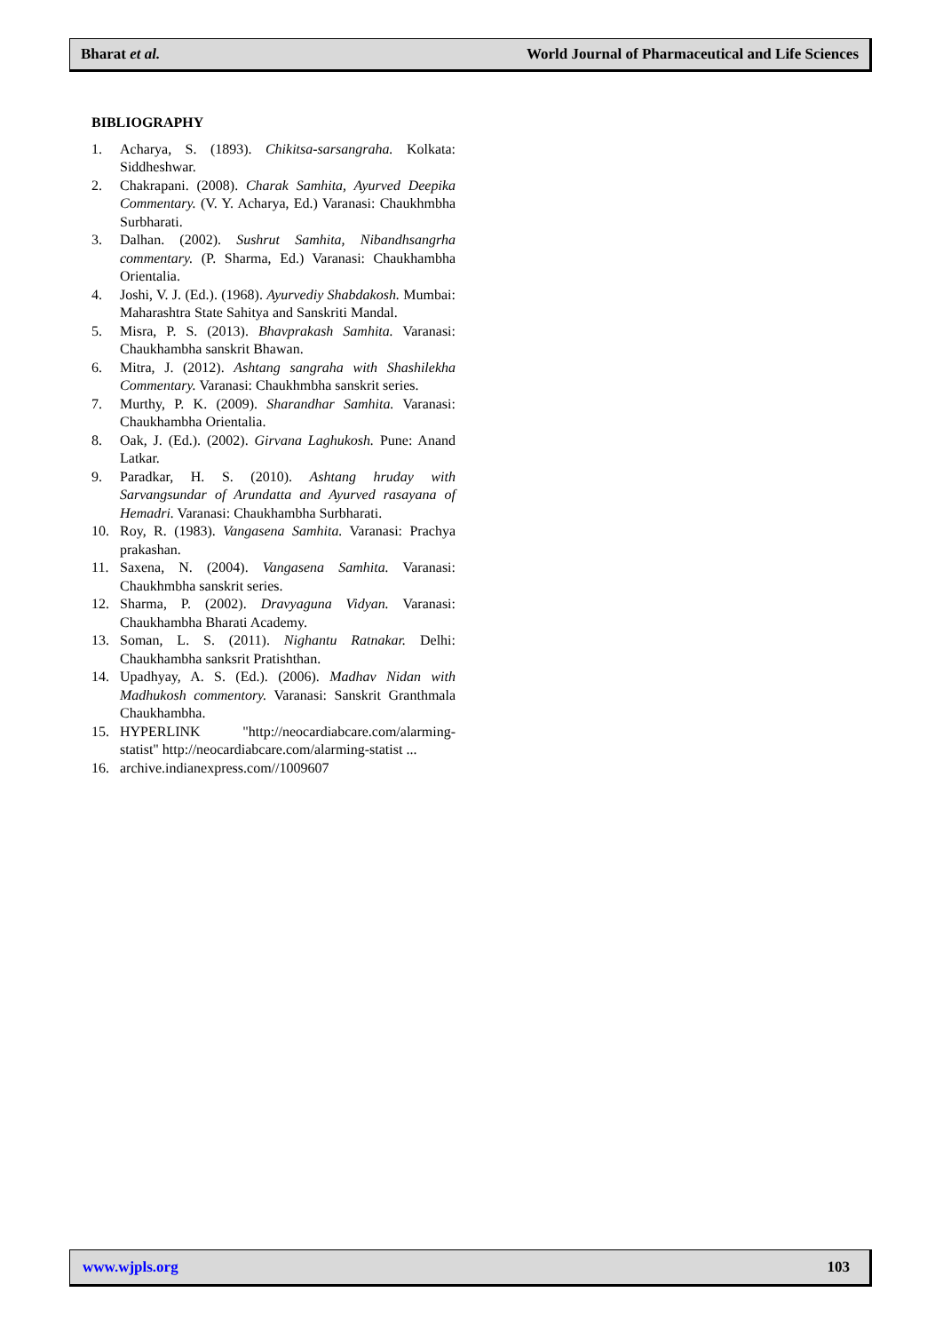Bharat et al. World Journal of Pharmaceutical and Life Sciences
BIBLIOGRAPHY
1. Acharya, S. (1893). Chikitsa-sarsangraha. Kolkata: Siddheshwar.
2. Chakrapani. (2008). Charak Samhita, Ayurved Deepika Commentary. (V. Y. Acharya, Ed.) Varanasi: Chaukhmbha Surbharati.
3. Dalhan. (2002). Sushrut Samhita, Nibandhsangrha commentary. (P. Sharma, Ed.) Varanasi: Chaukhambha Orientalia.
4. Joshi, V. J. (Ed.). (1968). Ayurvediy Shabdakosh. Mumbai: Maharashtra State Sahitya and Sanskriti Mandal.
5. Misra, P. S. (2013). Bhavprakash Samhita. Varanasi: Chaukhambha sanskrit Bhawan.
6. Mitra, J. (2012). Ashtang sangraha with Shashilekha Commentary. Varanasi: Chaukhmbha sanskrit series.
7. Murthy, P. K. (2009). Sharandhar Samhita. Varanasi: Chaukhambha Orientalia.
8. Oak, J. (Ed.). (2002). Girvana Laghukosh. Pune: Anand Latkar.
9. Paradkar, H. S. (2010). Ashtang hruday with Sarvangsundar of Arundatta and Ayurved rasayana of Hemadri. Varanasi: Chaukhambha Surbharati.
10. Roy, R. (1983). Vangasena Samhita. Varanasi: Prachya prakashan.
11. Saxena, N. (2004). Vangasena Samhita. Varanasi: Chaukhmbha sanskrit series.
12. Sharma, P. (2002). Dravyaguna Vidyan. Varanasi: Chaukhambha Bharati Academy.
13. Soman, L. S. (2011). Nighantu Ratnakar. Delhi: Chaukhambha sanksrit Pratishthan.
14. Upadhyay, A. S. (Ed.). (2006). Madhav Nidan with Madhukosh commentory. Varanasi: Sanskrit Granthmala Chaukhambha.
15. HYPERLINK "http://neocardiabcare.com/alarming-statist" http://neocardiabcare.com/alarming-statist ...
16. archive.indianexpress.com//1009607
www.wjpls.org 103